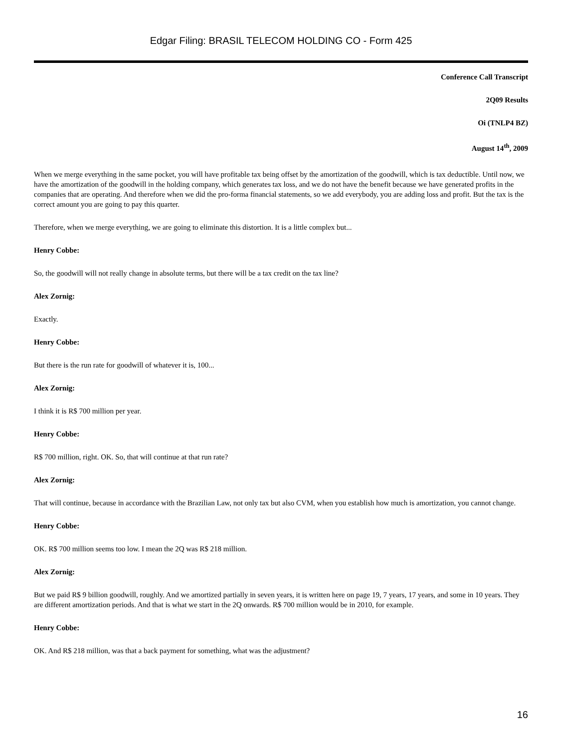Edgar Filing: BRASIL TELECOM HOLDING CO - Form 425
Conference Call Transcript
2Q09 Results
Oi (TNLP4 BZ)
August 14<sup>th</sup>, 2009
When we merge everything in the same pocket, you will have profitable tax being offset by the amortization of the goodwill, which is tax deductible. Until now, we have the amortization of the goodwill in the holding company, which generates tax loss, and we do not have the benefit because we have generated profits in the companies that are operating. And therefore when we did the pro-forma financial statements, so we add everybody, you are adding loss and profit. But the tax is the correct amount you are going to pay this quarter.
Therefore, when we merge everything, we are going to eliminate this distortion. It is a little complex but...
Henry Cobbe:
So, the goodwill will not really change in absolute terms, but there will be a tax credit on the tax line?
Alex Zornig:
Exactly.
Henry Cobbe:
But there is the run rate for goodwill of whatever it is, 100...
Alex Zornig:
I think it is R$ 700 million per year.
Henry Cobbe:
R$ 700 million, right. OK. So, that will continue at that run rate?
Alex Zornig:
That will continue, because in accordance with the Brazilian Law, not only tax but also CVM, when you establish how much is amortization, you cannot change.
Henry Cobbe:
OK. R$ 700 million seems too low. I mean the 2Q was R$ 218 million.
Alex Zornig:
But we paid R$ 9 billion goodwill, roughly. And we amortized partially in seven years, it is written here on page 19, 7 years, 17 years, and some in 10 years. They are different amortization periods. And that is what we start in the 2Q onwards. R$ 700 million would be in 2010, for example.
Henry Cobbe:
OK. And R$ 218 million, was that a back payment for something, what was the adjustment?
16